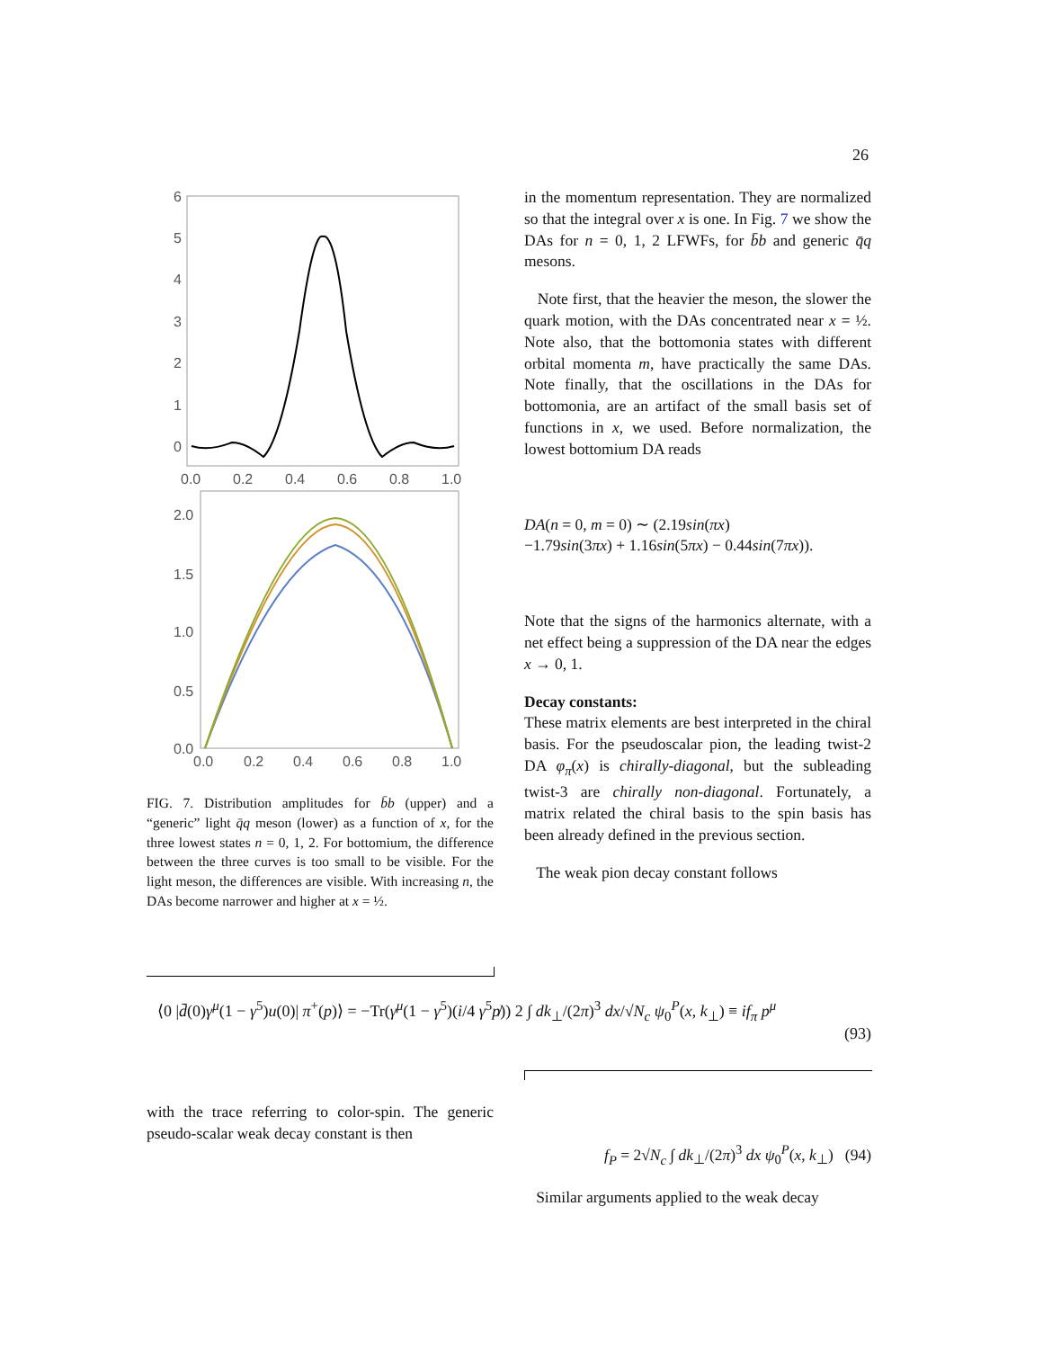26
6
5
4
3
2
1
0
0.0
0.2
0.4
0.6
0.8
1.0
2.0
1.5
1.0
0.5
0.0
0.0
0.2
0.4
0.6
0.8
1.0
FIG. 7. Distribution amplitudes for b̄b (upper) and a “generic” light q̄q meson (lower) as a function of x, for the three lowest states n = 0, 1, 2. For bottomium, the difference between the three curves is too small to be visible. For the light meson, the differences are visible. With increasing n, the DAs become narrower and higher at x = ½.
in the momentum representation. They are normalized so that the integral over x is one. In Fig. 7 we show the DAs for n = 0, 1, 2 LFWFs, for b̄b and generic q̄q mesons.
Note first, that the heavier the meson, the slower the quark motion, with the DAs concentrated near x = ½. Note also, that the bottomonia states with different orbital momenta m, have practically the same DAs. Note finally, that the oscillations in the DAs for bottomonia, are an artifact of the small basis set of functions in x, we used. Before normalization, the lowest bottomium DA reads
DA(n = 0, m = 0) ∼ (2.19sin(πx)
−1.79sin(3πx) + 1.16sin(5πx) − 0.44sin(7πx)).
Note that the signs of the harmonics alternate, with a net effect being a suppression of the DA near the edges x → 0, 1.
Decay constants:
These matrix elements are best interpreted in the chiral basis. For the pseudoscalar pion, the leading twist-2 DA φ<sub>π</sub>(x) is chirally-diagonal, but the subleading twist-3 are chirally non-diagonal. Fortunately, a matrix related the chiral basis to the spin basis has been already defined in the previous section.
The weak pion decay constant follows
⟨0 |d̄(0)γ<sup>μ</sup>(1 − γ<sup>5</sup>)u(0)| π<sup>+</sup>(p)⟩ = −Tr(γ<sup>μ</sup>(1 − γ<sup>5</sup>)(i/4 γ<sup>5</sup>p̸)) 2 ∫ dk<sub>⊥</sub>/(2π)<sup>3</sup> dx/√N<sub>c</sub> ψ<sub>0</sub><sup>P</sup>(x, k<sub>⊥</sub>) ≡ if<sub>π</sub> p<sup>μ</sup>
(93)
with the trace referring to color-spin. The generic pseudo-scalar weak decay constant is then
f<sub>P</sub> = 2√N<sub>c</sub> ∫ dk<sub>⊥</sub>/(2π)<sup>3</sup> dx ψ<sub>0</sub><sup>P</sup>(x, k<sub>⊥</sub>) (94)
Similar arguments applied to the weak decay